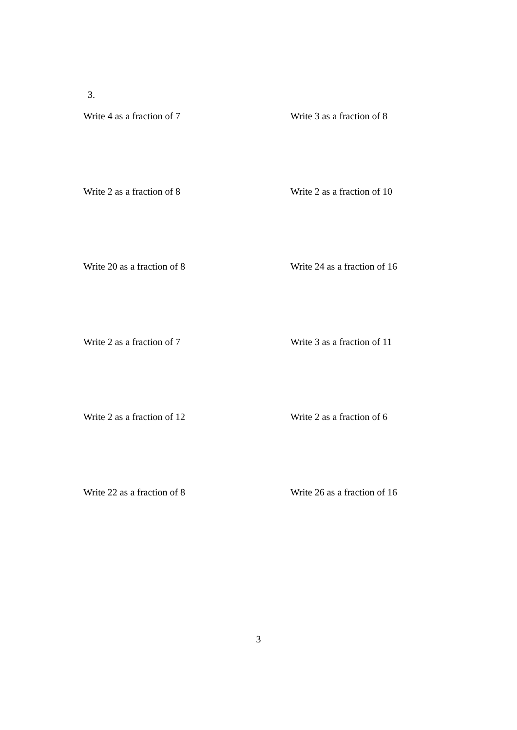3.
Write 4 as a fraction of 7
Write 3 as a fraction of 8
Write 2 as a fraction of 8
Write 2 as a fraction of 10
Write 20 as a fraction of 8
Write 24 as a fraction of 16
Write 2 as a fraction of 7
Write 3 as a fraction of 11
Write 2 as a fraction of 12
Write 2 as a fraction of 6
Write 22 as a fraction of 8
Write 26 as a fraction of 16
3